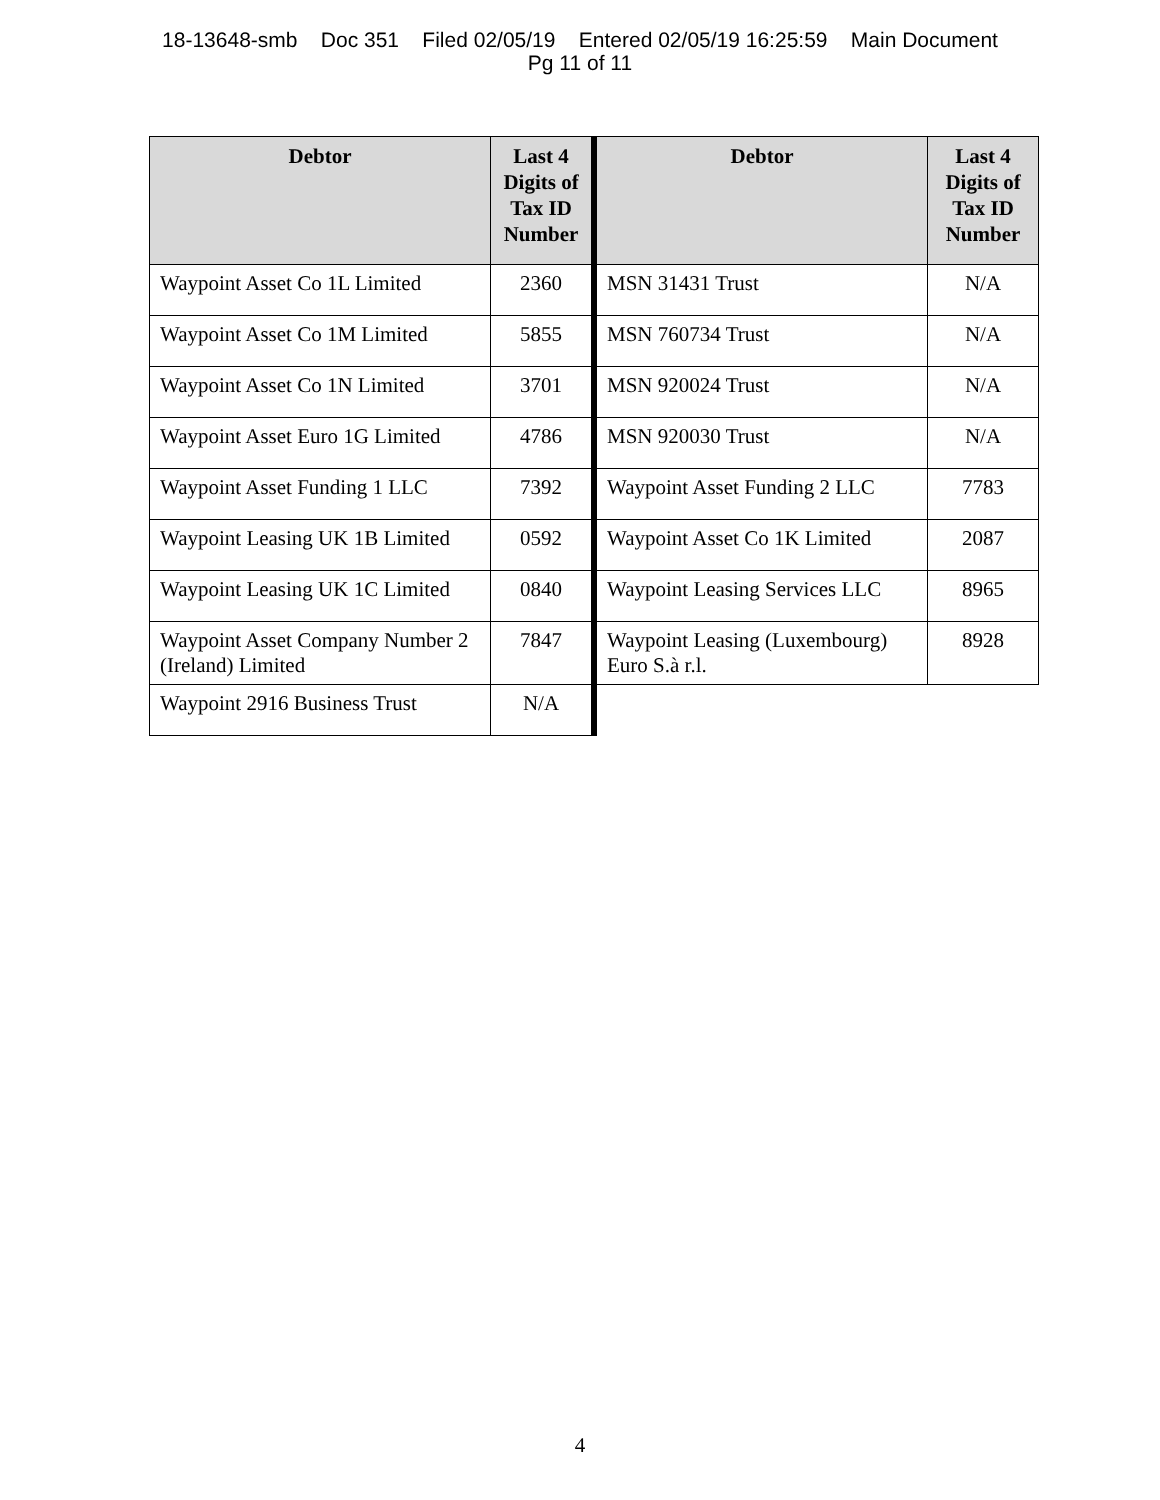18-13648-smb Doc 351 Filed 02/05/19 Entered 02/05/19 16:25:59 Main Document
Pg 11 of 11
| Debtor | Last 4 Digits of Tax ID Number | Debtor | Last 4 Digits of Tax ID Number |
| --- | --- | --- | --- |
| Waypoint Asset Co 1L Limited | 2360 | MSN 31431 Trust | N/A |
| Waypoint Asset Co 1M Limited | 5855 | MSN 760734 Trust | N/A |
| Waypoint Asset Co 1N Limited | 3701 | MSN 920024 Trust | N/A |
| Waypoint Asset Euro 1G Limited | 4786 | MSN 920030 Trust | N/A |
| Waypoint Asset Funding 1 LLC | 7392 | Waypoint Asset Funding 2 LLC | 7783 |
| Waypoint Leasing UK 1B Limited | 0592 | Waypoint Asset Co 1K Limited | 2087 |
| Waypoint Leasing UK 1C Limited | 0840 | Waypoint Leasing Services LLC | 8965 |
| Waypoint Asset Company Number 2 (Ireland) Limited | 7847 | Waypoint Leasing (Luxembourg) Euro S.à r.l. | 8928 |
| Waypoint 2916 Business Trust | N/A | | |
4